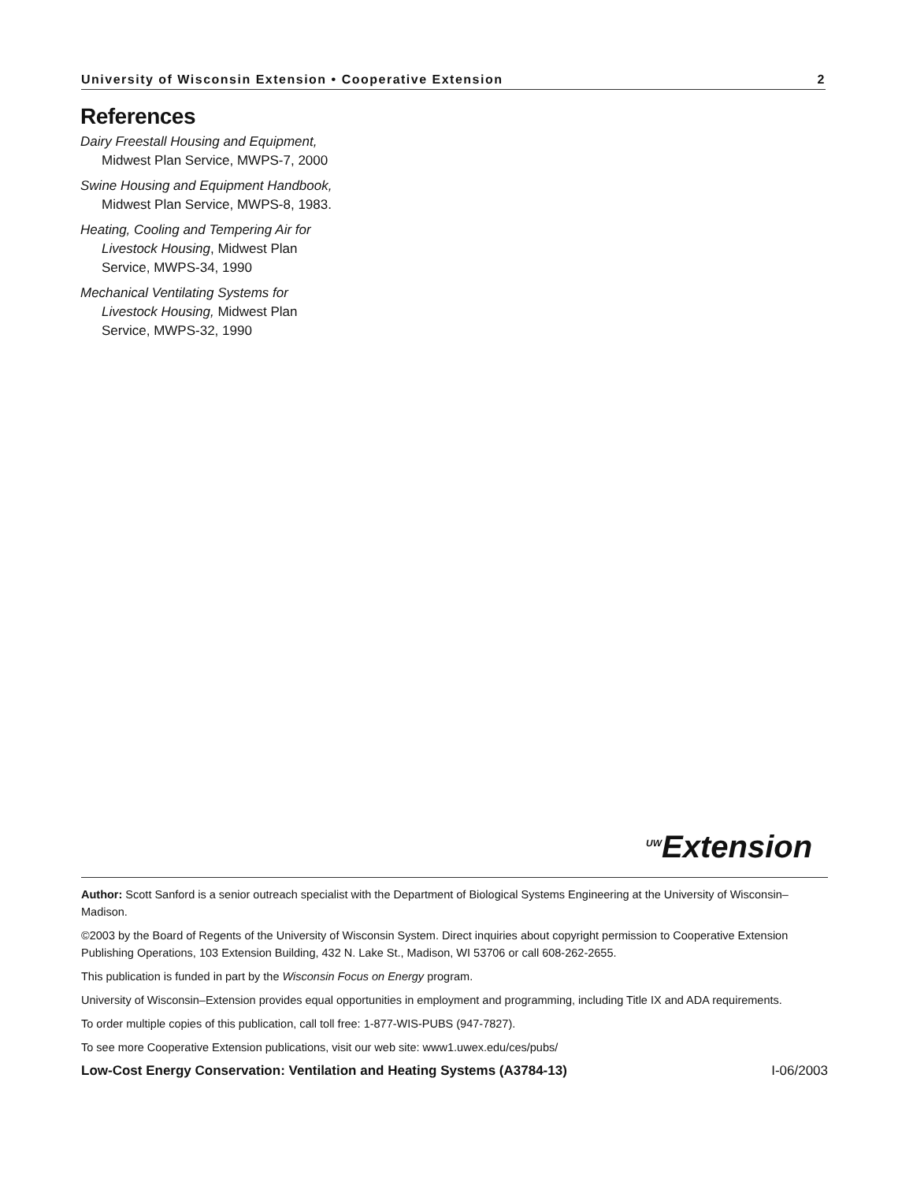University of Wisconsin Extension • Cooperative Extension 2
References
Dairy Freestall Housing and Equipment, Midwest Plan Service, MWPS-7, 2000
Swine Housing and Equipment Handbook, Midwest Plan Service, MWPS-8, 1983.
Heating, Cooling and Tempering Air for Livestock Housing, Midwest Plan Service, MWPS-34, 1990
Mechanical Ventilating Systems for Livestock Housing, Midwest Plan Service, MWPS-32, 1990
<sup>UW</sup>Extension
Author: Scott Sanford is a senior outreach specialist with the Department of Biological Systems Engineering at the University of Wisconsin–Madison.
©2003 by the Board of Regents of the University of Wisconsin System. Direct inquiries about copyright permission to Cooperative Extension Publishing Operations, 103 Extension Building, 432 N. Lake St., Madison, WI 53706 or call 608-262-2655.
This publication is funded in part by the Wisconsin Focus on Energy program.
University of Wisconsin–Extension provides equal opportunities in employment and programming, including Title IX and ADA requirements.
To order multiple copies of this publication, call toll free: 1-877-WIS-PUBS (947-7827).
To see more Cooperative Extension publications, visit our web site: www1.uwex.edu/ces/pubs/
Low-Cost Energy Conservation: Ventilation and Heating Systems (A3784-13) I-06/2003